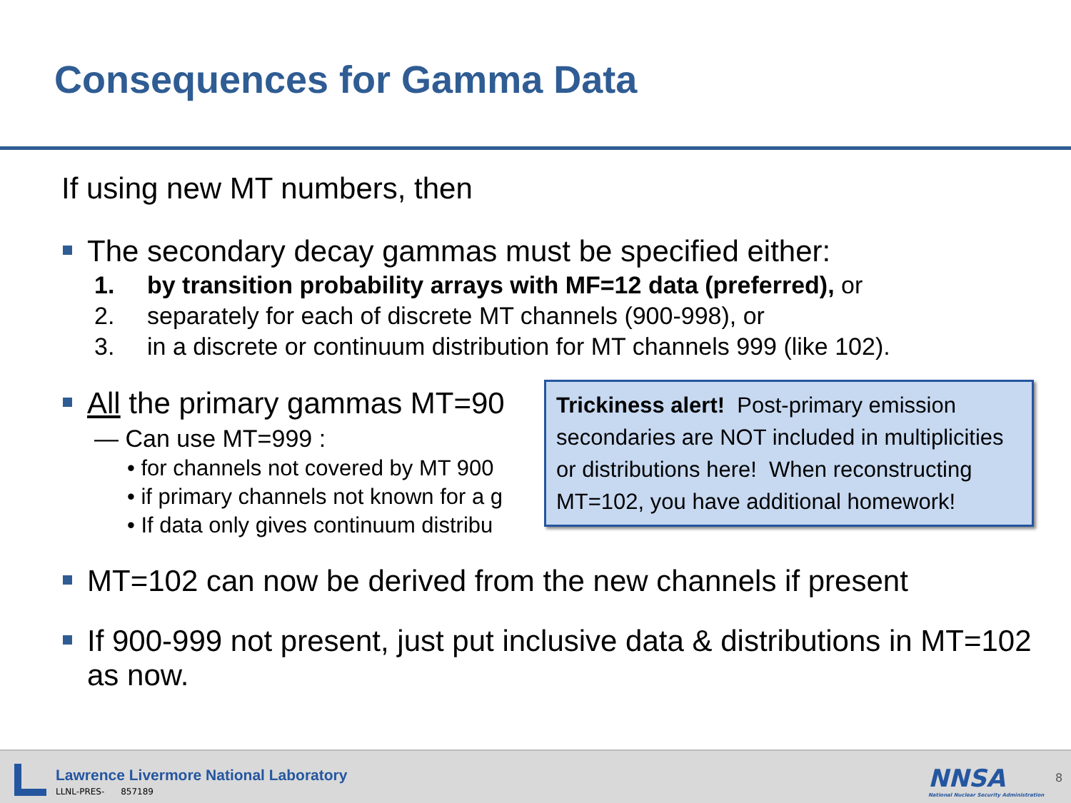Consequences for Gamma Data
If using new MT numbers, then
The secondary decay gammas must be specified either:
1. by transition probability arrays with MF=12 data (preferred), or
2. separately for each of discrete MT channels (900-998), or
3. in a discrete or continuum distribution for MT channels 999 (like 102).
All the primary gammas MT=90
— Can use MT=999 :
• for channels not covered by MT 900
• if primary channels not known for a g
• If data only gives continuum distribu
MT=102 can now be derived from the new channels if present
If 900-999 not present, just put inclusive data & distributions in MT=102 as now.
Trickiness alert! Post-primary emission secondaries are NOT included in multiplicities or distributions here! When reconstructing MT=102, you have additional homework!
Lawrence Livermore National Laboratory
LLNL-PRES- 857189
NNSA
National Nuclear Security Administration
8